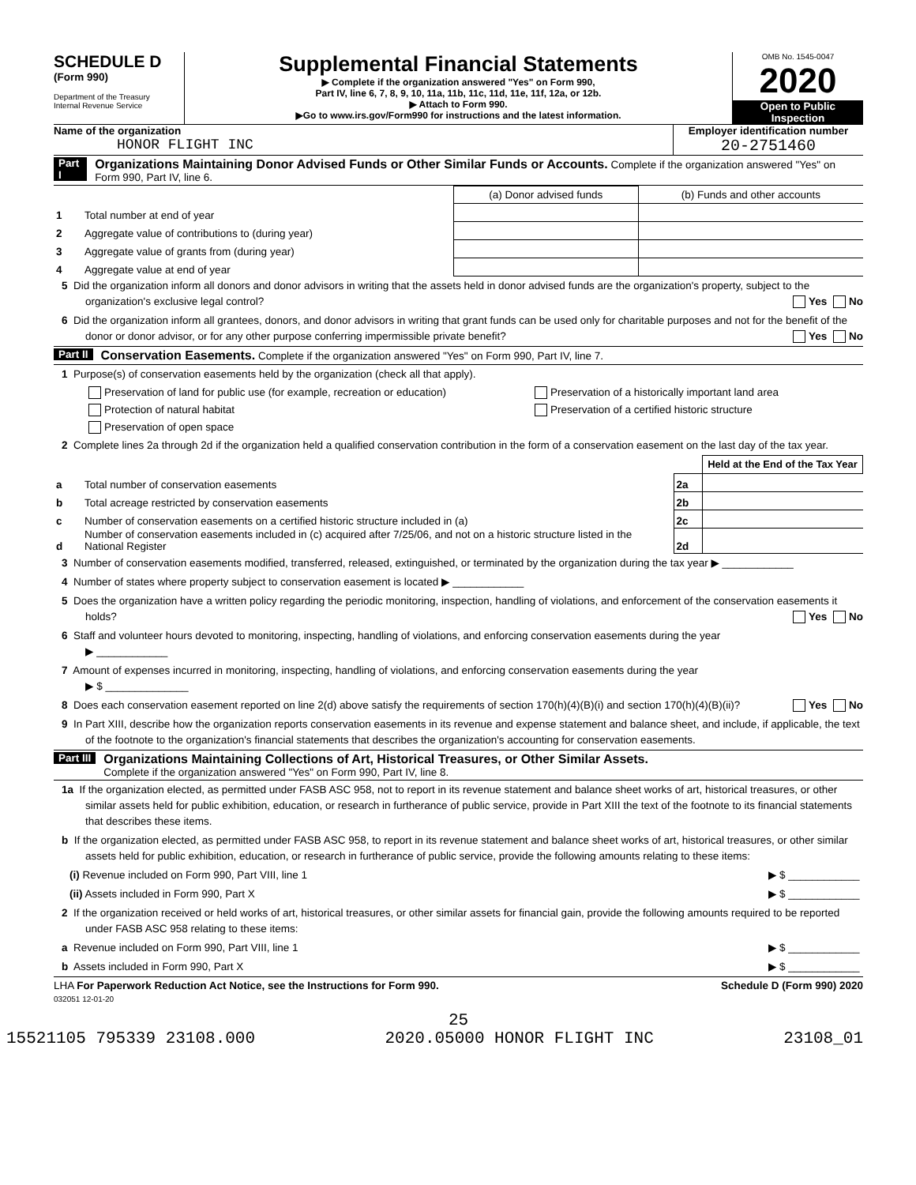SCHEDULE D
(Form 990)
Department of the Treasury
Internal Revenue Service
Supplemental Financial Statements
▶ Complete if the organization answered "Yes" on Form 990,
Part IV, line 6, 7, 8, 9, 10, 11a, 11b, 11c, 11d, 11e, 11f, 12a, or 12b.
▶ Attach to Form 990.
▶Go to www.irs.gov/Form990 for instructions and the latest information.
OMB No. 1545-0047
2020
Open to Public
Inspection
Name of the organization
HONOR FLIGHT INC
Employer identification number
20-2751460
Part I
Organizations Maintaining Donor Advised Funds or Other Similar Funds or Accounts. Complete if the organization answered "Yes" on Form 990, Part IV, line 6.
| | | (a) Donor advised funds | (b) Funds and other accounts |
| 1 | Total number at end of year | | |
| 2 | Aggregate value of contributions to (during year) | | |
| 3 | Aggregate value of grants from (during year) | | |
| 4 | Aggregate value at end of year | | |
5 Did the organization inform all donors and donor advisors in writing that the assets held in donor advised funds are the organization's property, subject to the organization's exclusive legal control? Yes No
6 Did the organization inform all grantees, donors, and donor advisors in writing that grant funds can be used only for charitable purposes and not for the benefit of the donor or donor advisor, or for any other purpose conferring impermissible private benefit? Yes No
Part II
Conservation Easements. Complete if the organization answered "Yes" on Form 990, Part IV, line 7.
1 Purpose(s) of conservation easements held by the organization (check all that apply).
Preservation of land for public use (for example, recreation or education)
Protection of natural habitat
Preservation of open space
Preservation of a historically important land area
Preservation of a certified historic structure
2 Complete lines 2a through 2d if the organization held a qualified conservation contribution in the form of a conservation easement on the last day of the tax year.
| | | | Held at the End of the Tax Year |
| a | Total number of conservation easements | 2a | |
| b | Total acreage restricted by conservation easements | 2b | |
| c | Number of conservation easements on a certified historic structure included in (a) | 2c | |
| d | Number of conservation easements included in (c) acquired after 7/25/06, and not on a historic structure listed in the National Register | 2d | |
3 Number of conservation easements modified, transferred, released, extinguished, or terminated by the organization during the tax year ▶ ____________
4 Number of states where property subject to conservation easement is located ▶ ____________
5 Does the organization have a written policy regarding the periodic monitoring, inspection, handling of violations, and enforcement of the conservation easements it holds? Yes No
6 Staff and volunteer hours devoted to monitoring, inspecting, handling of violations, and enforcing conservation easements during the year
▶ ____________
7 Amount of expenses incurred in monitoring, inspecting, handling of violations, and enforcing conservation easements during the year
▶ $ ______________
8 Does each conservation easement reported on line 2(d) above satisfy the requirements of section 170(h)(4)(B)(i) and section 170(h)(4)(B)(ii)? Yes No
9 In Part XIII, describe how the organization reports conservation easements in its revenue and expense statement and balance sheet, and include, if applicable, the text of the footnote to the organization's financial statements that describes the organization's accounting for conservation easements.
Part III
Organizations Maintaining Collections of Art, Historical Treasures, or Other Similar Assets.
Complete if the organization answered "Yes" on Form 990, Part IV, line 8.
1a If the organization elected, as permitted under FASB ASC 958, not to report in its revenue statement and balance sheet works of art, historical treasures, or other similar assets held for public exhibition, education, or research in furtherance of public service, provide in Part XIII the text of the footnote to its financial statements that describes these items.
b If the organization elected, as permitted under FASB ASC 958, to report in its revenue statement and balance sheet works of art, historical treasures, or other similar assets held for public exhibition, education, or research in furtherance of public service, provide the following amounts relating to these items:
(i) Revenue included on Form 990, Part VIII, line 1 ▶ $ ____________
(ii) Assets included in Form 990, Part X ▶ $ ____________
2 If the organization received or held works of art, historical treasures, or other similar assets for financial gain, provide the following amounts required to be reported under FASB ASC 958 relating to these items:
a Revenue included on Form 990, Part VIII, line 1 ▶ $ ____________
b Assets included in Form 990, Part X ▶ $ ____________
LHA For Paperwork Reduction Act Notice, see the Instructions for Form 990. Schedule D (Form 990) 2020
032051 12-01-20
25
15521105 795339 23108.000 2020.05000 HONOR FLIGHT INC 23108_01